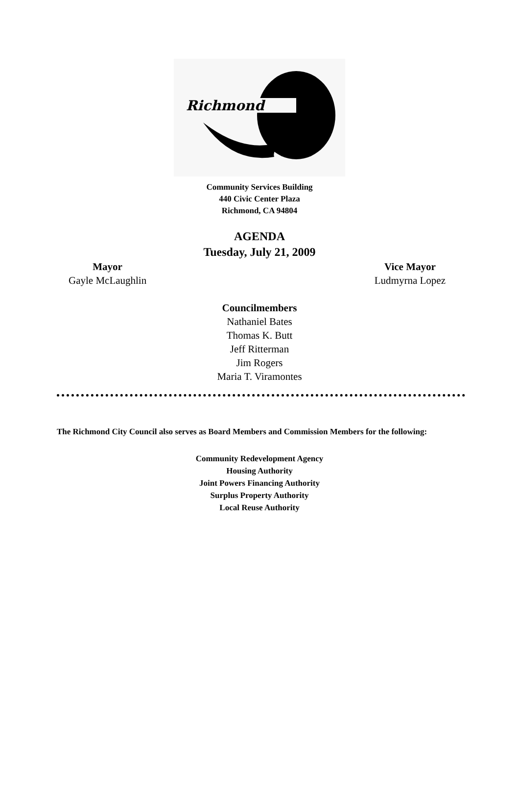Richmond
Community Services Building
440 Civic Center Plaza
Richmond, CA 94804
AGENDA
Tuesday, July 21, 2009
Mayor
Gayle McLaughlin
Vice Mayor
Ludmyrna Lopez
Councilmembers
Nathaniel Bates
Thomas K. Butt
Jeff Ritterman
Jim Rogers
Maria T. Viramontes
The Richmond City Council also serves as Board Members and Commission Members for the following:
Community Redevelopment Agency
Housing Authority
Joint Powers Financing Authority
Surplus Property Authority
Local Reuse Authority